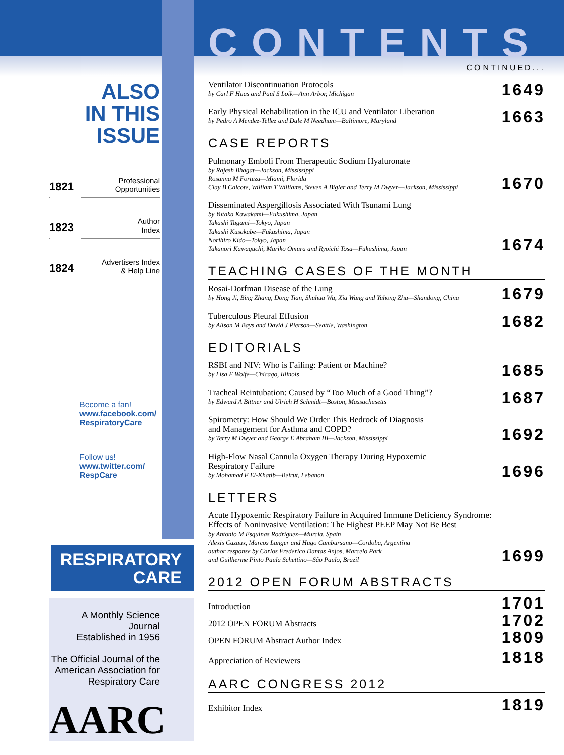ALSO
IN THIS ISSUE
1821 Professional
Opportunities
1823 Author
Index
1824 Advertisers Index
& Help Line
Become a fan!
www.facebook.com/
RespiratoryCare
Follow us!
www.twitter.com/
RespCare
RESPIRATORY
CARE
A Monthly Science Journal
Established in 1956
The Official Journal of the
American Association for
Respiratory Care
AARC
CONTENTS
CONTINUED...
Ventilator Discontinuation Protocols
by Carl F Haas and Paul S Loik—Ann Arbor, Michigan
1649
Early Physical Rehabilitation in the ICU and Ventilator Liberation
by Pedro A Mendez-Tellez and Dale M Needham—Baltimore, Maryland
1663
CASE REPORTS
Pulmonary Emboli From Therapeutic Sodium Hyaluronate
by Rajesh Bhagat—Jackson, Mississippi
Rosanna M Forteza—Miami, Florida
Clay B Calcote, William T Williams, Steven A Bigler and Terry M Dwyer—Jackson, Mississippi
1670
Disseminated Aspergillosis Associated With Tsunami Lung
by Yutaka Kawakami—Fukushima, Japan
Takashi Tagami—Tokyo, Japan
Takashi Kusakabe—Fukushima, Japan
Norihiro Kido—Tokyo, Japan
Takanori Kawaguchi, Mariko Omura and Ryoichi Tosa—Fukushima, Japan
1674
TEACHING CASES OF THE MONTH
Rosai-Dorfman Disease of the Lung
by Hong Ji, Bing Zhang, Dong Tian, Shuhua Wu, Xia Wang and Yuhong Zhu—Shandong, China
1679
Tuberculous Pleural Effusion
by Alison M Bays and David J Pierson—Seattle, Washington
1682
EDITORIALS
RSBI and NIV: Who is Failing: Patient or Machine?
by Lisa F Wolfe—Chicago, Illinois
1685
Tracheal Reintubation: Caused by “Too Much of a Good Thing”?
by Edward A Bittner and Ulrich H Schmidt—Boston, Massachusetts
1687
Spirometry: How Should We Order This Bedrock of Diagnosis
and Management for Asthma and COPD?
by Terry M Dwyer and George E Abraham III—Jackson, Mississippi
1692
High-Flow Nasal Cannula Oxygen Therapy During Hypoxemic
Respiratory Failure
by Mohamad F El-Khatib—Beirut, Lebanon
1696
LETTERS
Acute Hypoxemic Respiratory Failure in Acquired Immune Deficiency Syndrome:
Effects of Noninvasive Ventilation: The Highest PEEP May Not Be Best
by Antonio M Esquinas Rodríguez—Murcia, Spain
Alexis Cazaux, Marcos Langer and Hugo Cambursano—Cordoba, Argentina
author response by Carlos Frederico Dantas Anjos, Marcelo Park
and Guilherme Pinto Paula Schettino—São Paulo, Brazil
1699
2012 OPEN FORUM ABSTRACTS
Introduction
1701
2012 OPEN FORUM Abstracts
1702
OPEN FORUM Abstract Author Index
1809
Appreciation of Reviewers
1818
AARC CONGRESS 2012
Exhibitor Index
1819